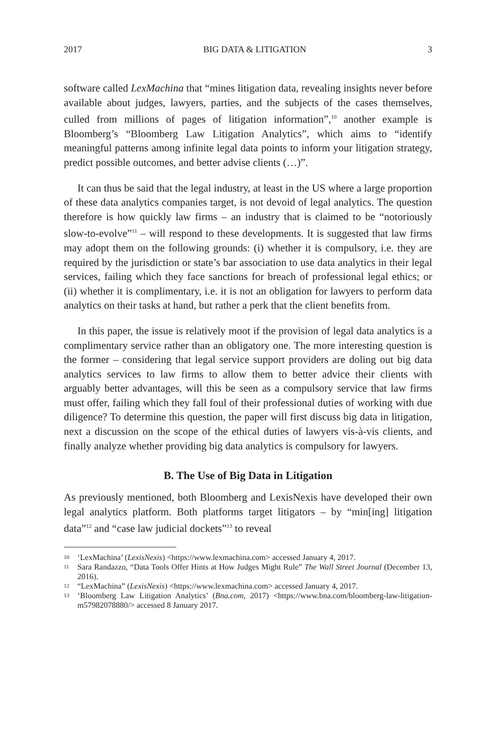2017 BIG DATA & LITIGATION 3
software called LexMachina that “mines litigation data, revealing insights never before available about judges, lawyers, parties, and the subjects of the cases themselves, culled from millions of pages of litigation information”,<sup>10</sup> another example is Bloomberg’s “Bloomberg Law Litigation Analytics”, which aims to “identify meaningful patterns among infinite legal data points to inform your litigation strategy, predict possible outcomes, and better advise clients (…)”.
It can thus be said that the legal industry, at least in the US where a large proportion of these data analytics companies target, is not devoid of legal analytics. The question therefore is how quickly law firms – an industry that is claimed to be “notoriously slow-to-evolve”<sup>11</sup> – will respond to these developments. It is suggested that law firms may adopt them on the following grounds: (i) whether it is compulsory, i.e. they are required by the jurisdiction or state’s bar association to use data analytics in their legal services, failing which they face sanctions for breach of professional legal ethics; or (ii) whether it is complimentary, i.e. it is not an obligation for lawyers to perform data analytics on their tasks at hand, but rather a perk that the client benefits from.
In this paper, the issue is relatively moot if the provision of legal data analytics is a complimentary service rather than an obligatory one. The more interesting question is the former – considering that legal service support providers are doling out big data analytics services to law firms to allow them to better advice their clients with arguably better advantages, will this be seen as a compulsory service that law firms must offer, failing which they fall foul of their professional duties of working with due diligence? To determine this question, the paper will first discuss big data in litigation, next a discussion on the scope of the ethical duties of lawyers vis-à-vis clients, and finally analyze whether providing big data analytics is compulsory for lawyers.
B. The Use of Big Data in Litigation
As previously mentioned, both Bloomberg and LexisNexis have developed their own legal analytics platform. Both platforms target litigators – by “min[ing] litigation data”<sup>12</sup> and “case law judicial dockets”<sup>13</sup> to reveal
10 ‘LexMachina’ (LexisNexis) <https://www.lexmachina.com> accessed January 4, 2017.
11 Sara Randazzo, “Data Tools Offer Hints at How Judges Might Rule” The Wall Street Journal (December 13, 2016).
12 “LexMachina” (LexisNexis) <https://www.lexmachina.com> accessed January 4, 2017.
13 ‘Bloomberg Law Litigation Analytics’ (Bna.com, 2017) <https://www.bna.com/bloomberg-law-litigation-m57982078880/> accessed 8 January 2017.